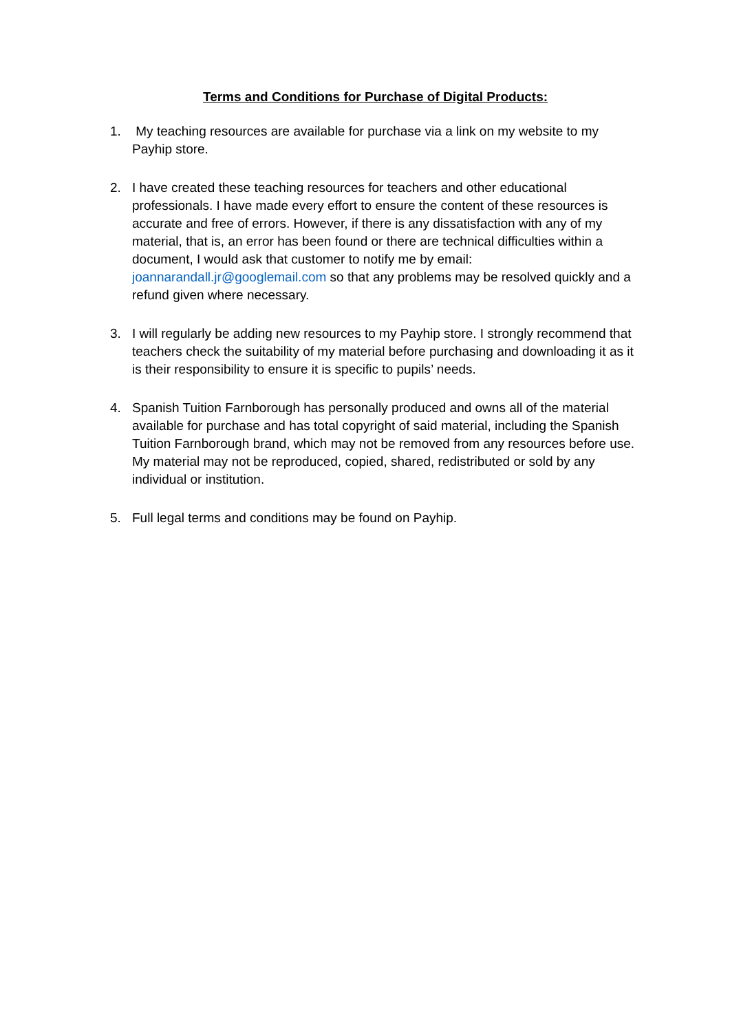Terms and Conditions for Purchase of Digital Products:
1. My teaching resources are available for purchase via a link on my website to my Payhip store.
2. I have created these teaching resources for teachers and other educational professionals. I have made every effort to ensure the content of these resources is accurate and free of errors. However, if there is any dissatisfaction with any of my material, that is, an error has been found or there are technical difficulties within a document, I would ask that customer to notify me by email: joannarandall.jr@googlemail.com so that any problems may be resolved quickly and a refund given where necessary.
3. I will regularly be adding new resources to my Payhip store. I strongly recommend that teachers check the suitability of my material before purchasing and downloading it as it is their responsibility to ensure it is specific to pupils’ needs.
4. Spanish Tuition Farnborough has personally produced and owns all of the material available for purchase and has total copyright of said material, including the Spanish Tuition Farnborough brand, which may not be removed from any resources before use. My material may not be reproduced, copied, shared, redistributed or sold by any individual or institution.
5. Full legal terms and conditions may be found on Payhip.